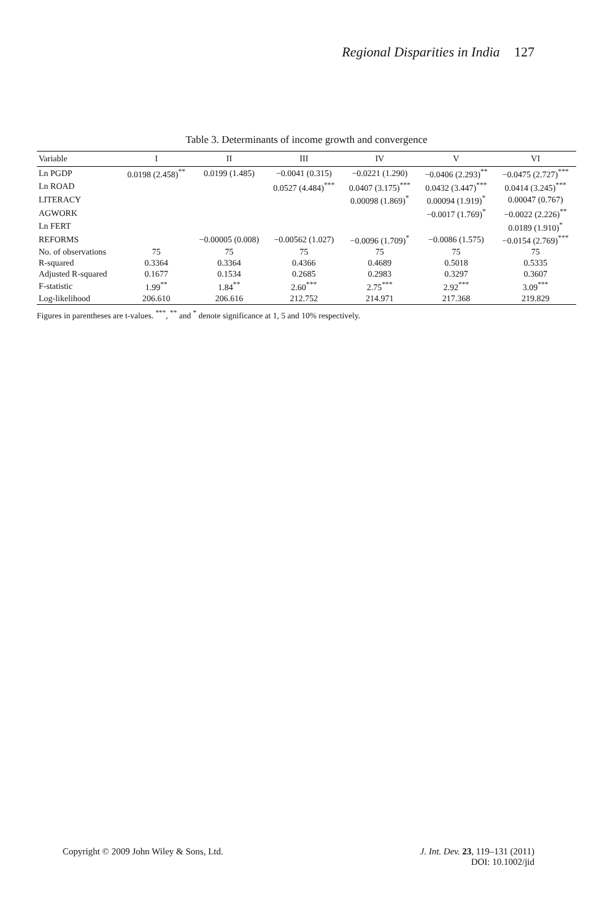Regional Disparities in India 127
Table 3. Determinants of income growth and convergence
| Variable | I | II | III | IV | V | VI |
| --- | --- | --- | --- | --- | --- | --- |
| Ln PGDP | 0.0198 (2.458)<sup>**</sup> | 0.0199 (1.485) | −0.0041 (0.315) | −0.0221 (1.290) | −0.0406 (2.293)<sup>**</sup> | −0.0475 (2.727)<sup>***</sup> |
| Ln ROAD | | | 0.0527 (4.484)<sup>***</sup> | 0.0407 (3.175)<sup>***</sup> | 0.0432 (3.447)<sup>***</sup> | 0.0414 (3.245)<sup>***</sup> |
| LITERACY | | | | 0.00098 (1.869)<sup>*</sup> | 0.00094 (1.919)<sup>*</sup> | 0.00047 (0.767) |
| AGWORK | | | | | −0.0017 (1.769)<sup>*</sup> | −0.0022 (2.226)<sup>**</sup> |
| Ln FERT | | | | | | 0.0189 (1.910)<sup>*</sup> |
| REFORMS | | −0.00005 (0.008) | −0.00562 (1.027) | −0.0096 (1.709)<sup>*</sup> | −0.0086 (1.575) | −0.0154 (2.769)<sup>***</sup> |
| No. of observations | 75 | 75 | 75 | 75 | 75 | 75 |
| R-squared | 0.3364 | 0.3364 | 0.4366 | 0.4689 | 0.5018 | 0.5335 |
| Adjusted R-squared | 0.1677 | 0.1534 | 0.2685 | 0.2983 | 0.3297 | 0.3607 |
| F-statistic | 1.99<sup>**</sup> | 1.84<sup>**</sup> | 2.60<sup>***</sup> | 2.75<sup>***</sup> | 2.92<sup>***</sup> | 3.09<sup>***</sup> |
| Log-likelihood | 206.610 | 206.616 | 212.752 | 214.971 | 217.368 | 219.829 |
Figures in parentheses are t-values. <sup>***</sup>, <sup>**</sup> and <sup>*</sup> denote significance at 1, 5 and 10% respectively.
Copyright © 2009 John Wiley & Sons, Ltd.
J. Int. Dev. 23, 119–131 (2011)
DOI: 10.1002/jid